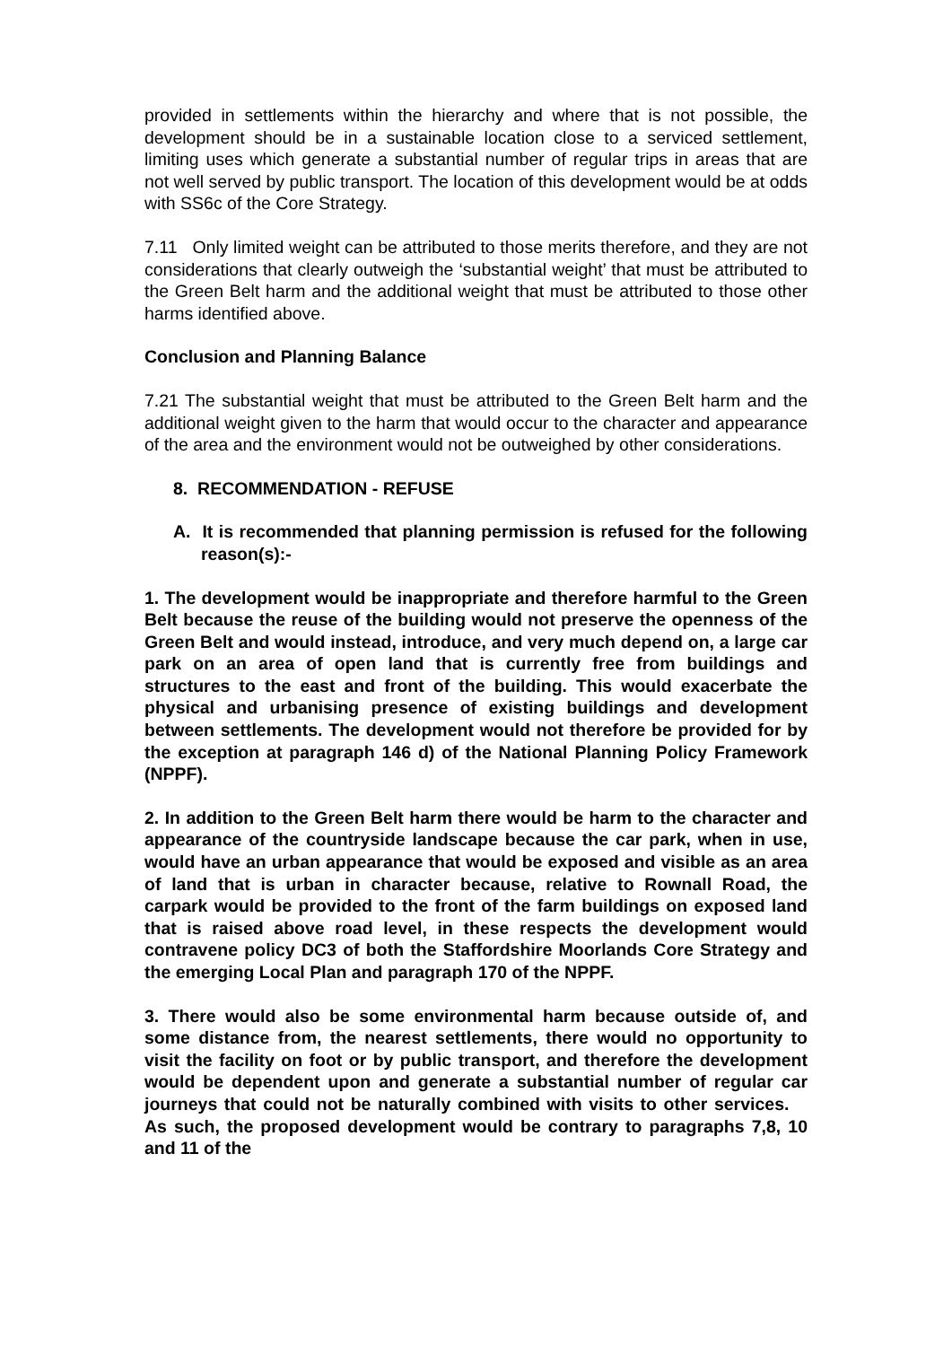provided in settlements within the hierarchy and where that is not possible, the development should be in a sustainable location close to a serviced settlement, limiting uses which generate a substantial number of regular trips in areas that are not well served by public transport. The location of this development would be at odds with SS6c of the Core Strategy.
7.11 Only limited weight can be attributed to those merits therefore, and they are not considerations that clearly outweigh the ‘substantial weight’ that must be attributed to the Green Belt harm and the additional weight that must be attributed to those other harms identified above.
Conclusion and Planning Balance
7.21 The substantial weight that must be attributed to the Green Belt harm and the additional weight given to the harm that would occur to the character and appearance of the area and the environment would not be outweighed by other considerations.
8. RECOMMENDATION - REFUSE
A. It is recommended that planning permission is refused for the following reason(s):-
1. The development would be inappropriate and therefore harmful to the Green Belt because the reuse of the building would not preserve the openness of the Green Belt and would instead, introduce, and very much depend on, a large car park on an area of open land that is currently free from buildings and structures to the east and front of the building. This would exacerbate the physical and urbanising presence of existing buildings and development between settlements. The development would not therefore be provided for by the exception at paragraph 146 d) of the National Planning Policy Framework (NPPF).
2. In addition to the Green Belt harm there would be harm to the character and appearance of the countryside landscape because the car park, when in use, would have an urban appearance that would be exposed and visible as an area of land that is urban in character because, relative to Rownall Road, the carpark would be provided to the front of the farm buildings on exposed land that is raised above road level, in these respects the development would contravene policy DC3 of both the Staffordshire Moorlands Core Strategy and the emerging Local Plan and paragraph 170 of the NPPF.
3. There would also be some environmental harm because outside of, and some distance from, the nearest settlements, there would no opportunity to visit the facility on foot or by public transport, and therefore the development would be dependent upon and generate a substantial number of regular car journeys that could not be naturally combined with visits to other services. As such, the proposed development would be contrary to paragraphs 7,8, 10 and 11 of the